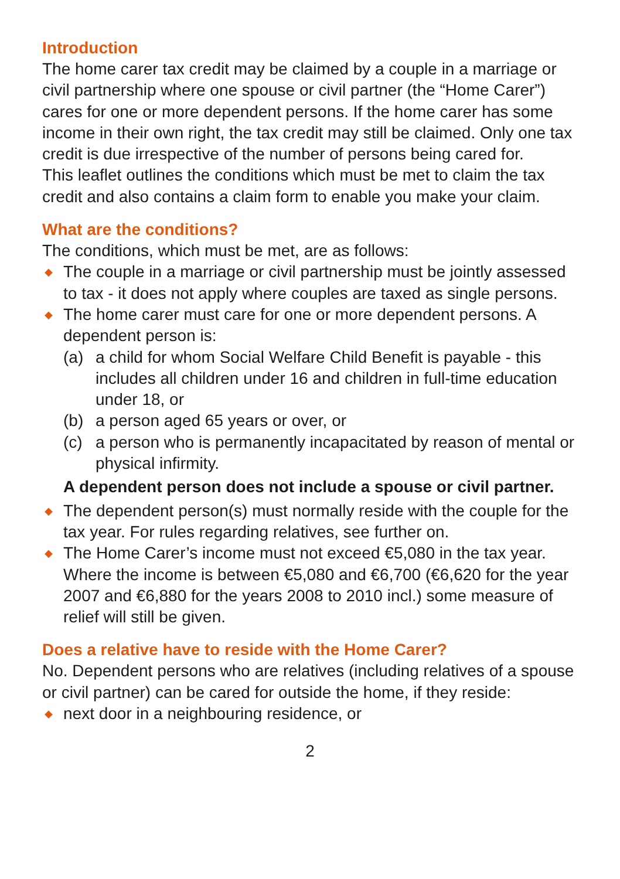Introduction
The home carer tax credit may be claimed by a couple in a marriage or civil partnership where one spouse or civil partner (the “Home Carer”) cares for one or more dependent persons. If the home carer has some income in their own right, the tax credit may still be claimed. Only one tax credit is due irrespective of the number of persons being cared for.
This leaflet outlines the conditions which must be met to claim the tax credit and also contains a claim form to enable you make your claim.
What are the conditions?
The conditions, which must be met, are as follows:
◆ The couple in a marriage or civil partnership must be jointly assessed to tax - it does not apply where couples are taxed as single persons.
◆ The home carer must care for one or more dependent persons. A dependent person is:
(a) a child for whom Social Welfare Child Benefit is payable - this includes all children under 16 and children in full-time education under 18, or
(b) a person aged 65 years or over, or
(c) a person who is permanently incapacitated by reason of mental or physical infirmity.
A dependent person does not include a spouse or civil partner.
◆ The dependent person(s) must normally reside with the couple for the tax year. For rules regarding relatives, see further on.
◆ The Home Carer’s income must not exceed €5,080 in the tax year. Where the income is between €5,080 and €6,700 (€6,620 for the year 2007 and €6,880 for the years 2008 to 2010 incl.) some measure of relief will still be given.
Does a relative have to reside with the Home Carer?
No. Dependent persons who are relatives (including relatives of a spouse or civil partner) can be cared for outside the home, if they reside:
◆ next door in a neighbouring residence, or
2